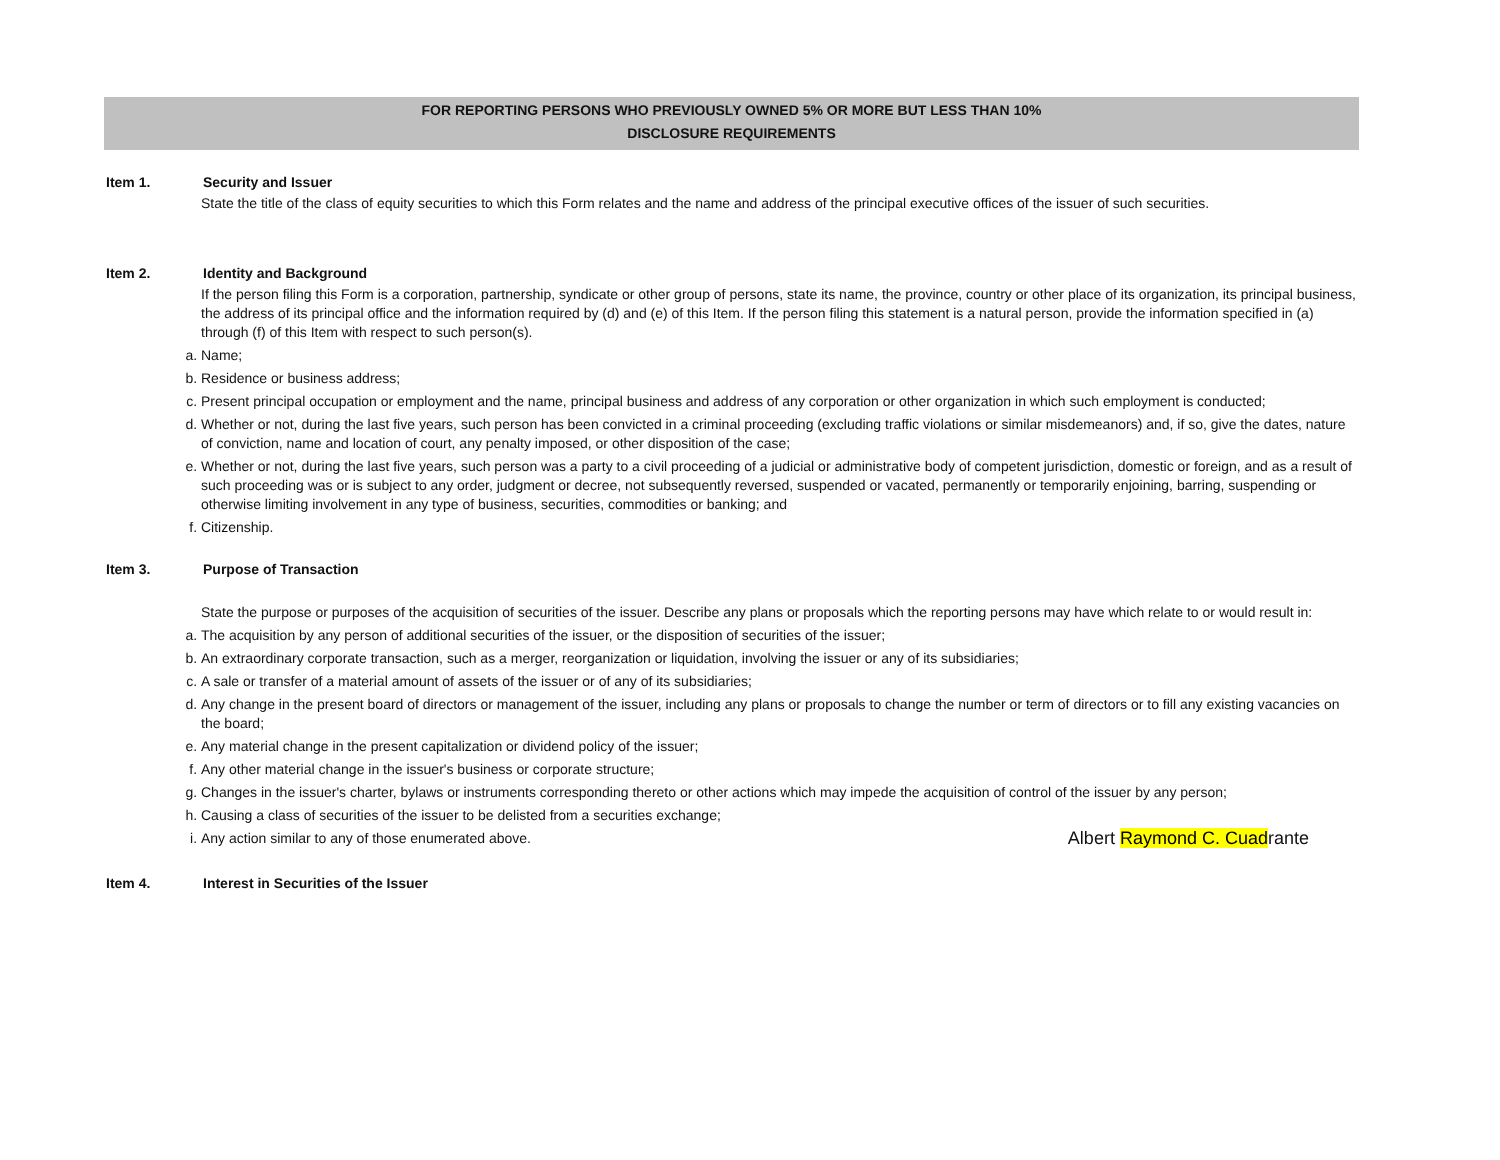FOR REPORTING PERSONS WHO PREVIOUSLY OWNED 5% OR MORE BUT LESS THAN 10%
DISCLOSURE REQUIREMENTS
Item 1. Security and Issuer
State the title of the class of equity securities to which this Form relates and the name and address of the principal executive offices of the issuer of such securities.
Item 2. Identity and Background
If the person filing this Form is a corporation, partnership, syndicate or other group of persons, state its name, the province, country or other place of its organization, its principal business, the address of its principal office and the information required by (d) and (e) of this Item. If the person filing this statement is a natural person, provide the information specified in (a) through (f) of this Item with respect to such person(s).
a. Name;
b. Residence or business address;
c. Present principal occupation or employment and the name, principal business and address of any corporation or other organization in which such employment is conducted;
d. Whether or not, during the last five years, such person has been convicted in a criminal proceeding (excluding traffic violations or similar misdemeanors) and, if so, give the dates, nature of conviction, name and location of court, any penalty imposed, or other disposition of the case;
e. Whether or not, during the last five years, such person was a party to a civil proceeding of a judicial or administrative body of competent jurisdiction, domestic or foreign, and as a result of such proceeding was or is subject to any order, judgment or decree, not subsequently reversed, suspended or vacated, permanently or temporarily enjoining, barring, suspending or otherwise limiting involvement in any type of business, securities, commodities or banking; and
f. Citizenship.
Item 3. Purpose of Transaction
State the purpose or purposes of the acquisition of securities of the issuer. Describe any plans or proposals which the reporting persons may have which relate to or would result in:
a. The acquisition by any person of additional securities of the issuer, or the disposition of securities of the issuer;
b. An extraordinary corporate transaction, such as a merger, reorganization or liquidation, involving the issuer or any of its subsidiaries;
c. A sale or transfer of a material amount of assets of the issuer or of any of its subsidiaries;
d. Any change in the present board of directors or management of the issuer, including any plans or proposals to change the number or term of directors or to fill any existing vacancies on the board;
e. Any material change in the present capitalization or dividend policy of the issuer;
f. Any other material change in the issuer's business or corporate structure;
g. Changes in the issuer's charter, bylaws or instruments corresponding thereto or other actions which may impede the acquisition of control of the issuer by any person;
h. Causing a class of securities of the issuer to be delisted from a securities exchange;
i. Any action similar to any of those enumerated above.
Albert Raymond C. Cuadrante
Item 4. Interest in Securities of the Issuer